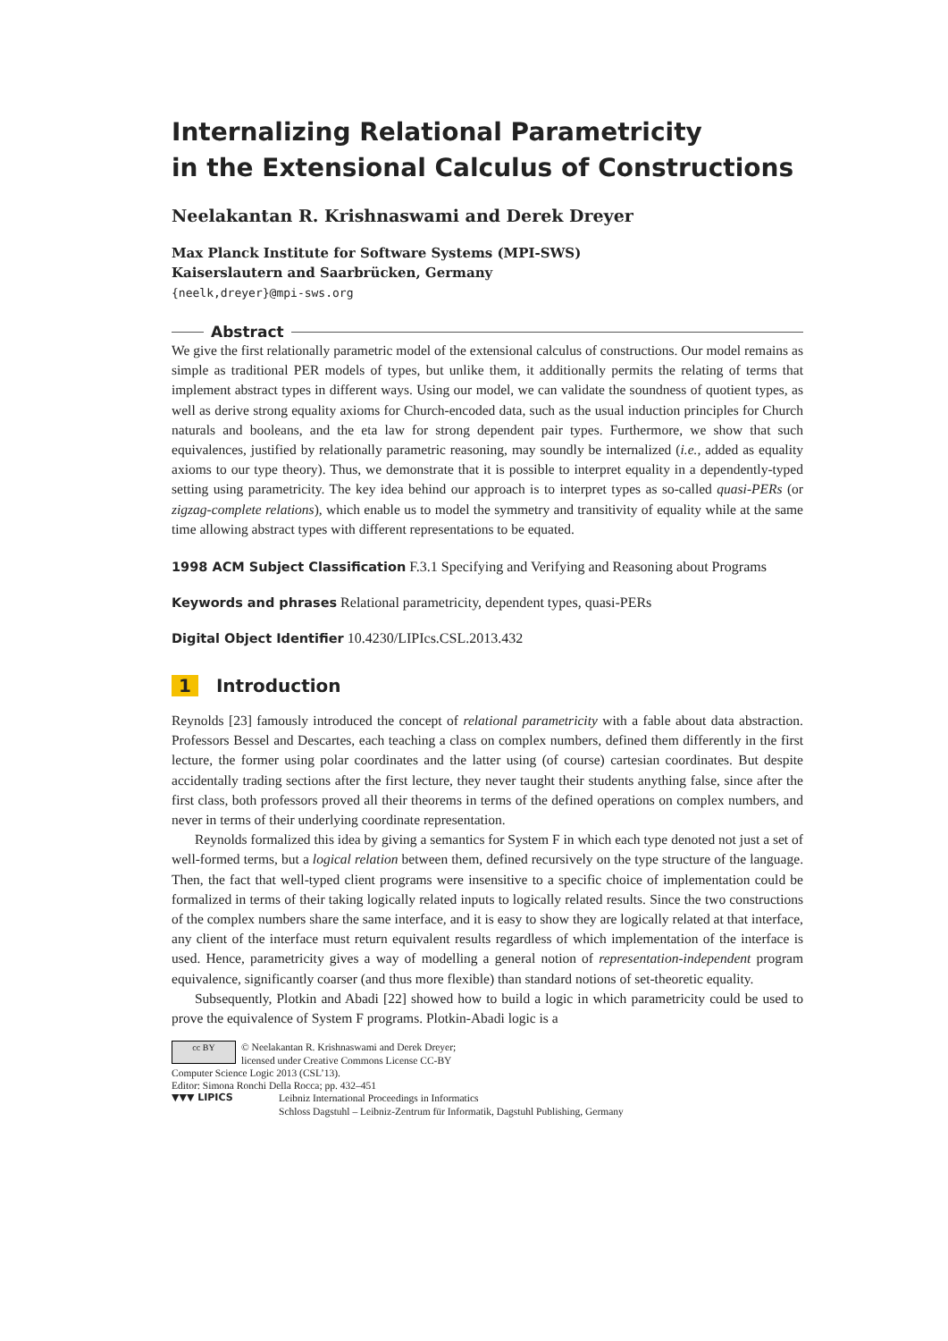Internalizing Relational Parametricity
in the Extensional Calculus of Constructions
Neelakantan R. Krishnaswami and Derek Dreyer
Max Planck Institute for Software Systems (MPI-SWS)
Kaiserslautern and Saarbrücken, Germany
{neelk,dreyer}@mpi-sws.org
Abstract
We give the first relationally parametric model of the extensional calculus of constructions. Our model remains as simple as traditional PER models of types, but unlike them, it additionally permits the relating of terms that implement abstract types in different ways. Using our model, we can validate the soundness of quotient types, as well as derive strong equality axioms for Church-encoded data, such as the usual induction principles for Church naturals and booleans, and the eta law for strong dependent pair types. Furthermore, we show that such equivalences, justified by relationally parametric reasoning, may soundly be internalized (i.e., added as equality axioms to our type theory). Thus, we demonstrate that it is possible to interpret equality in a dependently-typed setting using parametricity. The key idea behind our approach is to interpret types as so-called quasi-PERs (or zigzag-complete relations), which enable us to model the symmetry and transitivity of equality while at the same time allowing abstract types with different representations to be equated.
1998 ACM Subject Classification F.3.1 Specifying and Verifying and Reasoning about Programs
Keywords and phrases Relational parametricity, dependent types, quasi-PERs
Digital Object Identifier 10.4230/LIPIcs.CSL.2013.432
1 Introduction
Reynolds [23] famously introduced the concept of relational parametricity with a fable about data abstraction. Professors Bessel and Descartes, each teaching a class on complex numbers, defined them differently in the first lecture, the former using polar coordinates and the latter using (of course) cartesian coordinates. But despite accidentally trading sections after the first lecture, they never taught their students anything false, since after the first class, both professors proved all their theorems in terms of the defined operations on complex numbers, and never in terms of their underlying coordinate representation.
Reynolds formalized this idea by giving a semantics for System F in which each type denoted not just a set of well-formed terms, but a logical relation between them, defined recursively on the type structure of the language. Then, the fact that well-typed client programs were insensitive to a specific choice of implementation could be formalized in terms of their taking logically related inputs to logically related results. Since the two constructions of the complex numbers share the same interface, and it is easy to show they are logically related at that interface, any client of the interface must return equivalent results regardless of which implementation of the interface is used. Hence, parametricity gives a way of modelling a general notion of representation-independent program equivalence, significantly coarser (and thus more flexible) than standard notions of set-theoretic equality.
Subsequently, Plotkin and Abadi [22] showed how to build a logic in which parametricity could be used to prove the equivalence of System F programs. Plotkin-Abadi logic is a
cc BY © Neelakantan R. Krishnaswami and Derek Dreyer;
licensed under Creative Commons License CC-BY
Computer Science Logic 2013 (CSL’13).
Editor: Simona Ronchi Della Rocca; pp. 432–451
▼▼▼ LIPICS Leibniz International Proceedings in Informatics
Schloss Dagstuhl – Leibniz-Zentrum für Informatik, Dagstuhl Publishing, Germany